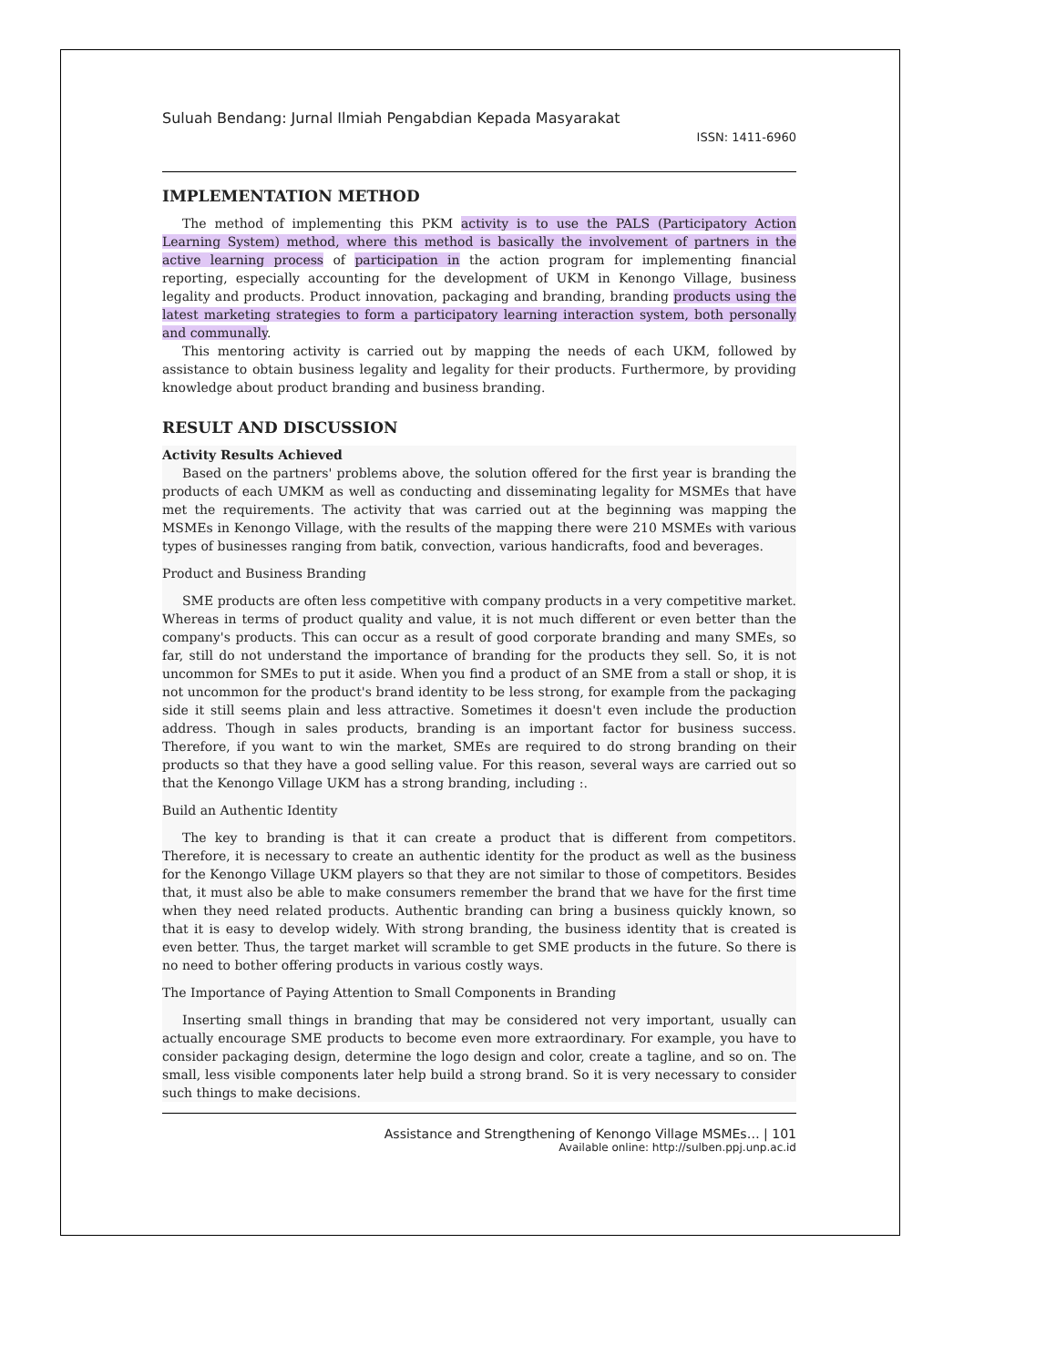Suluah Bendang: Jurnal Ilmiah Pengabdian Kepada Masyarakat
ISSN: 1411-6960
IMPLEMENTATION METHOD
The method of implementing this PKM activity is to use the PALS (Participatory Action Learning System) method, where this method is basically the involvement of partners in the active learning process of participation in the action program for implementing financial reporting, especially accounting for the development of UKM in Kenongo Village, business legality and products. Product innovation, packaging and branding, branding products using the latest marketing strategies to form a participatory learning interaction system, both personally and communally.
This mentoring activity is carried out by mapping the needs of each UKM, followed by assistance to obtain business legality and legality for their products. Furthermore, by providing knowledge about product branding and business branding.
RESULT AND DISCUSSION
Activity Results Achieved
Based on the partners' problems above, the solution offered for the first year is branding the products of each UMKM as well as conducting and disseminating legality for MSMEs that have met the requirements. The activity that was carried out at the beginning was mapping the MSMEs in Kenongo Village, with the results of the mapping there were 210 MSMEs with various types of businesses ranging from batik, convection, various handicrafts, food and beverages.
Product and Business Branding
SME products are often less competitive with company products in a very competitive market. Whereas in terms of product quality and value, it is not much different or even better than the company's products. This can occur as a result of good corporate branding and many SMEs, so far, still do not understand the importance of branding for the products they sell. So, it is not uncommon for SMEs to put it aside. When you find a product of an SME from a stall or shop, it is not uncommon for the product's brand identity to be less strong, for example from the packaging side it still seems plain and less attractive. Sometimes it doesn't even include the production address. Though in sales products, branding is an important factor for business success. Therefore, if you want to win the market, SMEs are required to do strong branding on their products so that they have a good selling value. For this reason, several ways are carried out so that the Kenongo Village UKM has a strong branding, including :.
Build an Authentic Identity
The key to branding is that it can create a product that is different from competitors. Therefore, it is necessary to create an authentic identity for the product as well as the business for the Kenongo Village UKM players so that they are not similar to those of competitors. Besides that, it must also be able to make consumers remember the brand that we have for the first time when they need related products. Authentic branding can bring a business quickly known, so that it is easy to develop widely. With strong branding, the business identity that is created is even better. Thus, the target market will scramble to get SME products in the future. So there is no need to bother offering products in various costly ways.
The Importance of Paying Attention to Small Components in Branding
Inserting small things in branding that may be considered not very important, usually can actually encourage SME products to become even more extraordinary. For example, you have to consider packaging design, determine the logo design and color, create a tagline, and so on. The small, less visible components later help build a strong brand. So it is very necessary to consider such things to make decisions.
Assistance and Strengthening of Kenongo Village MSMEs… | 101
Available online: http://sulben.ppj.unp.ac.id